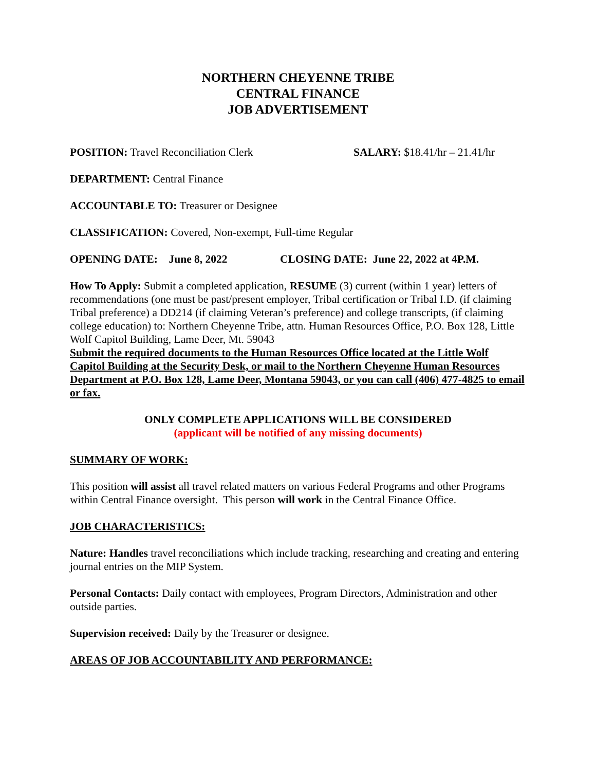NORTHERN CHEYENNE TRIBE
CENTRAL FINANCE
JOB ADVERTISEMENT
POSITION: Travel Reconciliation Clerk SALARY: $18.41/hr – 21.41/hr
DEPARTMENT: Central Finance
ACCOUNTABLE TO: Treasurer or Designee
CLASSIFICATION: Covered, Non-exempt, Full-time Regular
OPENING DATE: June 8, 2022 CLOSING DATE: June 22, 2022 at 4P.M.
How To Apply: Submit a completed application, RESUME (3) current (within 1 year) letters of recommendations (one must be past/present employer, Tribal certification or Tribal I.D. (if claiming Tribal preference) a DD214 (if claiming Veteran’s preference) and college transcripts, (if claiming college education) to: Northern Cheyenne Tribe, attn. Human Resources Office, P.O. Box 128, Little Wolf Capitol Building, Lame Deer, Mt. 59043
Submit the required documents to the Human Resources Office located at the Little Wolf Capitol Building at the Security Desk, or mail to the Northern Cheyenne Human Resources Department at P.O. Box 128, Lame Deer, Montana 59043, or you can call (406) 477-4825 to email or fax.
ONLY COMPLETE APPLICATIONS WILL BE CONSIDERED
(applicant will be notified of any missing documents)
SUMMARY OF WORK:
This position will assist all travel related matters on various Federal Programs and other Programs within Central Finance oversight. This person will work in the Central Finance Office.
JOB CHARACTERISTICS:
Nature: Handles travel reconciliations which include tracking, researching and creating and entering journal entries on the MIP System.
Personal Contacts: Daily contact with employees, Program Directors, Administration and other outside parties.
Supervision received: Daily by the Treasurer or designee.
AREAS OF JOB ACCOUNTABILITY AND PERFORMANCE: